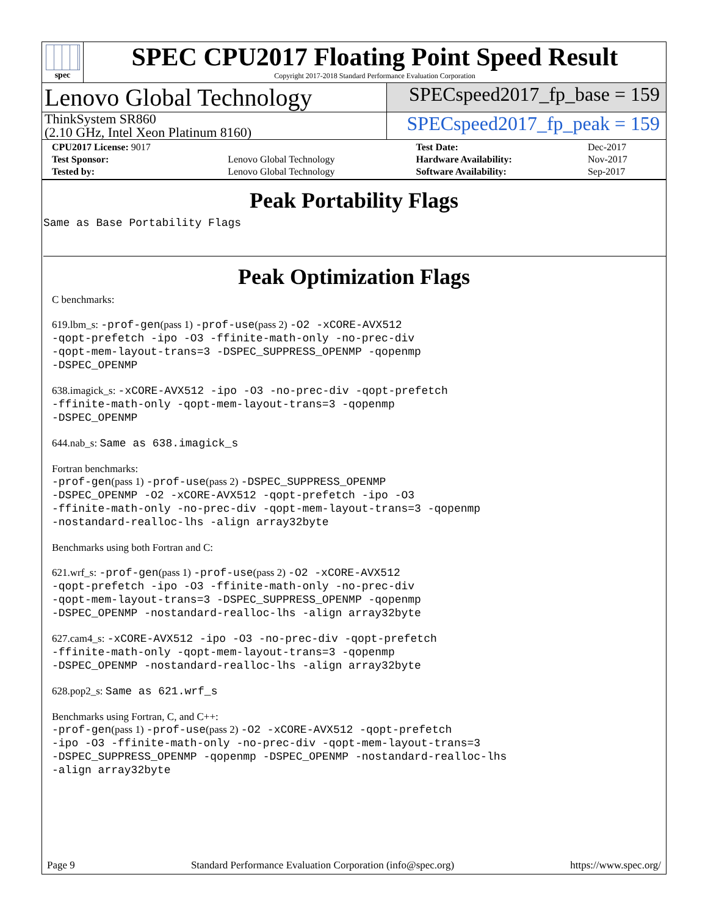spec
SPEC CPU2017 Floating Point Speed Result
Copyright 2017-2018 Standard Performance Evaluation Corporation
Lenovo Global Technology
SPECspeed2017_fp_base = 159
ThinkSystem SR860
(2.10 GHz, Intel Xeon Platinum 8160)
SPECspeed2017_fp_peak = 159
| CPU2017 License: 9017 | | Test Date: | Dec-2017 |
| Test Sponsor: | Lenovo Global Technology | Hardware Availability: | Nov-2017 |
| Tested by: | Lenovo Global Technology | Software Availability: | Sep-2017 |
Peak Portability Flags
Same as Base Portability Flags
Peak Optimization Flags
C benchmarks:
619.lbm_s: -prof-gen(pass 1) -prof-use(pass 2) -O2 -xCORE-AVX512
-qopt-prefetch -ipo -O3 -ffinite-math-only -no-prec-div
-qopt-mem-layout-trans=3 -DSPEC_SUPPRESS_OPENMP -qopenmp
-DSPEC_OPENMP
638.imagick_s: -xCORE-AVX512 -ipo -O3 -no-prec-div -qopt-prefetch
-ffinite-math-only -qopt-mem-layout-trans=3 -qopenmp
-DSPEC_OPENMP
644.nab_s: Same as 638.imagick_s
Fortran benchmarks:
-prof-gen(pass 1) -prof-use(pass 2) -DSPEC_SUPPRESS_OPENMP
-DSPEC_OPENMP -O2 -xCORE-AVX512 -qopt-prefetch -ipo -O3
-ffinite-math-only -no-prec-div -qopt-mem-layout-trans=3 -qopenmp
-nostandard-realloc-lhs -align array32byte
Benchmarks using both Fortran and C:
621.wrf_s: -prof-gen(pass 1) -prof-use(pass 2) -O2 -xCORE-AVX512
-qopt-prefetch -ipo -O3 -ffinite-math-only -no-prec-div
-qopt-mem-layout-trans=3 -DSPEC_SUPPRESS_OPENMP -qopenmp
-DSPEC_OPENMP -nostandard-realloc-lhs -align array32byte
627.cam4_s: -xCORE-AVX512 -ipo -O3 -no-prec-div -qopt-prefetch
-ffinite-math-only -qopt-mem-layout-trans=3 -qopenmp
-DSPEC_OPENMP -nostandard-realloc-lhs -align array32byte
628.pop2_s: Same as 621.wrf_s
Benchmarks using Fortran, C, and C++:
-prof-gen(pass 1) -prof-use(pass 2) -O2 -xCORE-AVX512 -qopt-prefetch
-ipo -O3 -ffinite-math-only -no-prec-div -qopt-mem-layout-trans=3
-DSPEC_SUPPRESS_OPENMP -qopenmp -DSPEC_OPENMP -nostandard-realloc-lhs
-align array32byte
Page 9 Standard Performance Evaluation Corporation (info@spec.org) https://www.spec.org/